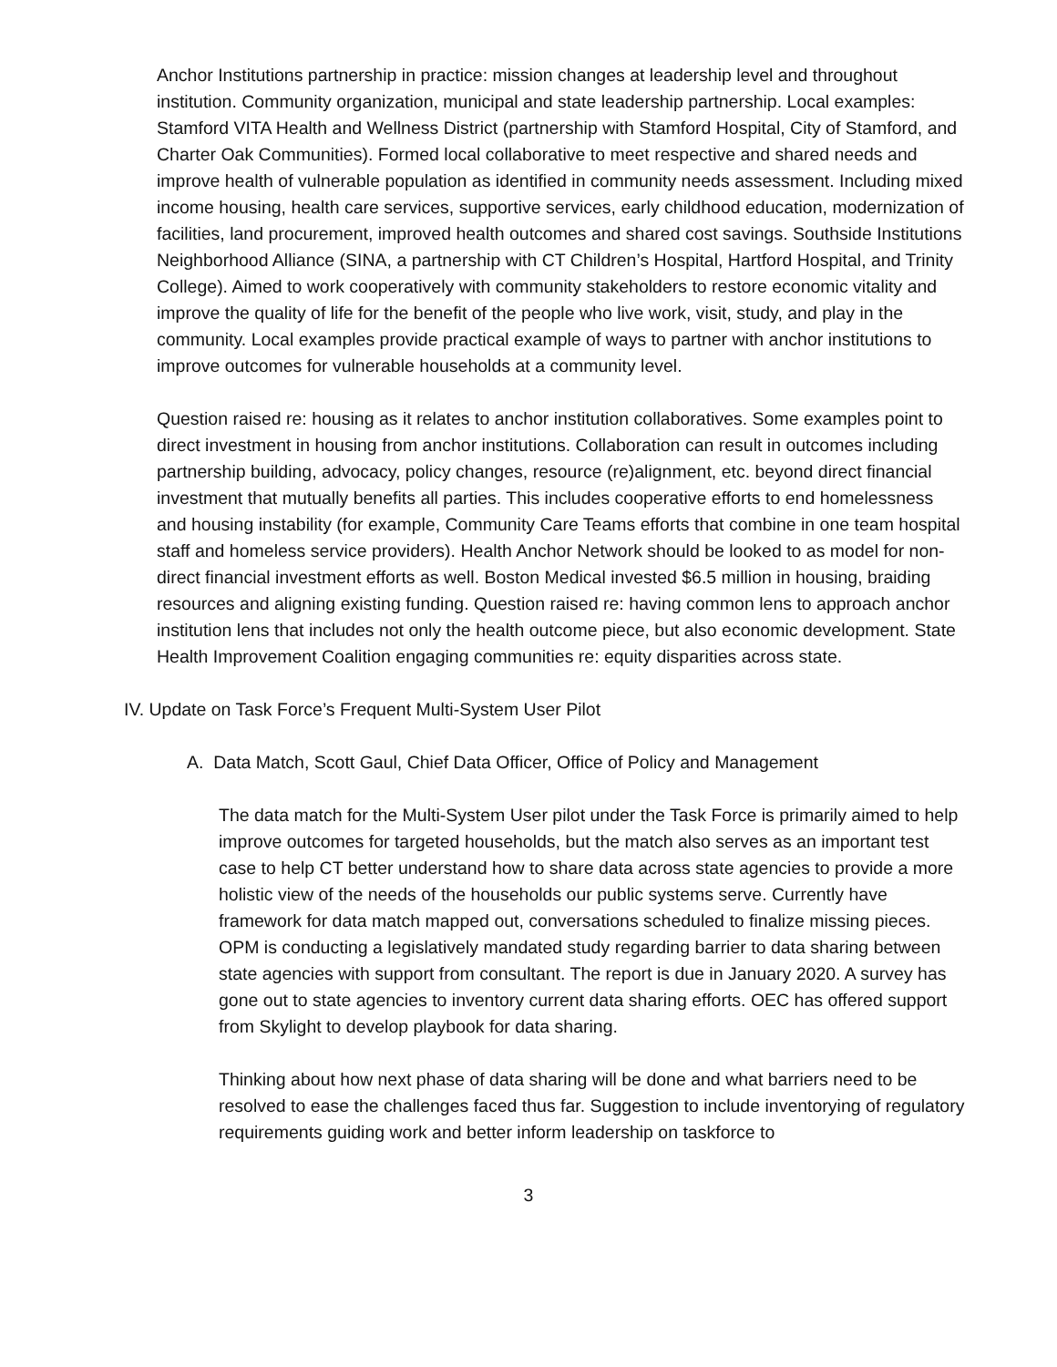Anchor Institutions partnership in practice: mission changes at leadership level and throughout institution. Community organization, municipal and state leadership partnership. Local examples: Stamford VITA Health and Wellness District (partnership with Stamford Hospital, City of Stamford, and Charter Oak Communities). Formed local collaborative to meet respective and shared needs and improve health of vulnerable population as identified in community needs assessment. Including mixed income housing, health care services, supportive services, early childhood education, modernization of facilities, land procurement, improved health outcomes and shared cost savings. Southside Institutions Neighborhood Alliance (SINA, a partnership with CT Children’s Hospital, Hartford Hospital, and Trinity College). Aimed to work cooperatively with community stakeholders to restore economic vitality and improve the quality of life for the benefit of the people who live work, visit, study, and play in the community. Local examples provide practical example of ways to partner with anchor institutions to improve outcomes for vulnerable households at a community level.
Question raised re: housing as it relates to anchor institution collaboratives. Some examples point to direct investment in housing from anchor institutions. Collaboration can result in outcomes including partnership building, advocacy, policy changes, resource (re)alignment, etc. beyond direct financial investment that mutually benefits all parties. This includes cooperative efforts to end homelessness and housing instability (for example, Community Care Teams efforts that combine in one team hospital staff and homeless service providers). Health Anchor Network should be looked to as model for non-direct financial investment efforts as well. Boston Medical invested $6.5 million in housing, braiding resources and aligning existing funding. Question raised re: having common lens to approach anchor institution lens that includes not only the health outcome piece, but also economic development. State Health Improvement Coalition engaging communities re: equity disparities across state.
IV. Update on Task Force’s Frequent Multi-System User Pilot
A. Data Match, Scott Gaul, Chief Data Officer, Office of Policy and Management
The data match for the Multi-System User pilot under the Task Force is primarily aimed to help improve outcomes for targeted households, but the match also serves as an important test case to help CT better understand how to share data across state agencies to provide a more holistic view of the needs of the households our public systems serve. Currently have framework for data match mapped out, conversations scheduled to finalize missing pieces. OPM is conducting a legislatively mandated study regarding barrier to data sharing between state agencies with support from consultant. The report is due in January 2020. A survey has gone out to state agencies to inventory current data sharing efforts. OEC has offered support from Skylight to develop playbook for data sharing.
Thinking about how next phase of data sharing will be done and what barriers need to be resolved to ease the challenges faced thus far. Suggestion to include inventorying of regulatory requirements guiding work and better inform leadership on taskforce to
3